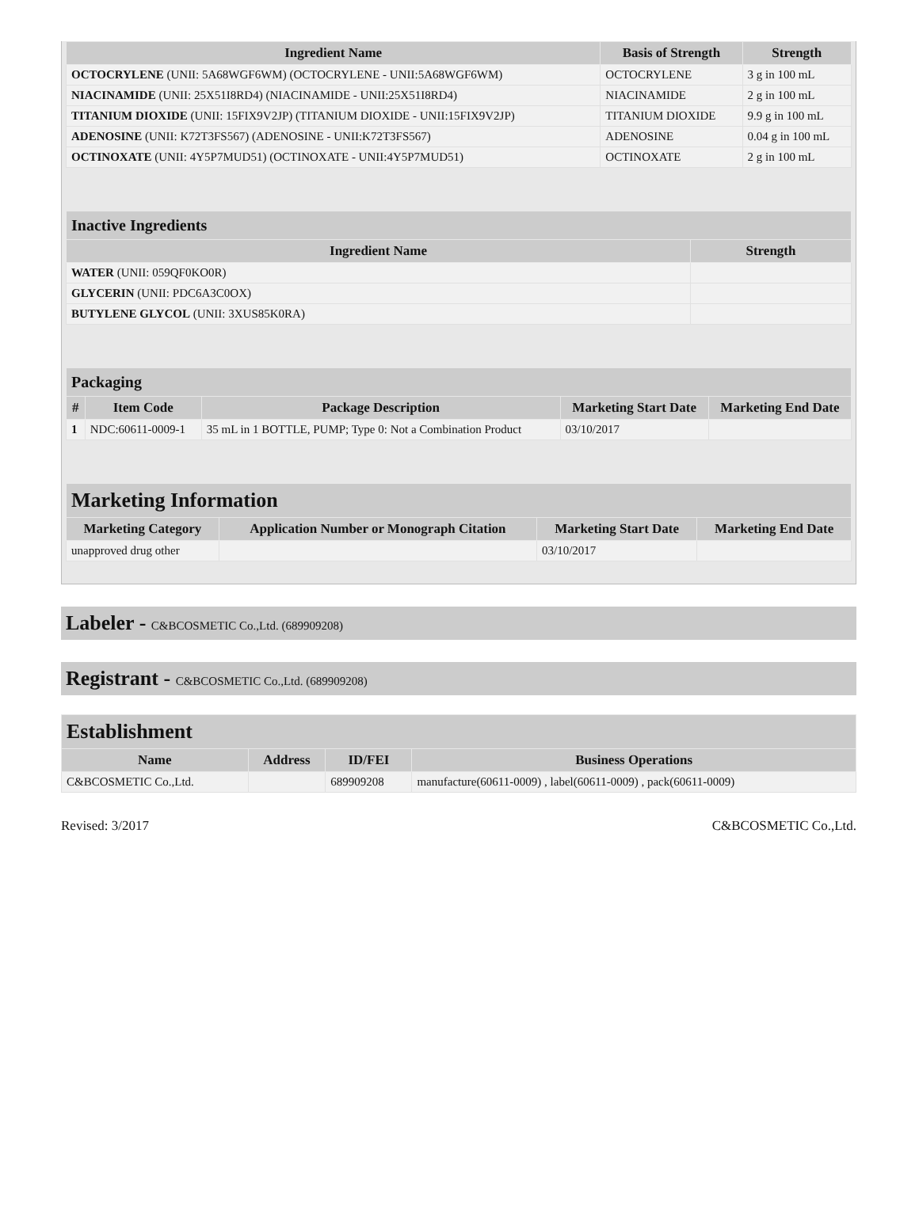| Ingredient Name | Basis of Strength | Strength |
| --- | --- | --- |
| OCTOCRYLENE (UNII: 5A68WGF6WM) (OCTOCRYLENE - UNII:5A68WGF6WM) | OCTOCRYLENE | 3 g in 100 mL |
| NIACINAMIDE (UNII: 25X51I8RD4) (NIACINAMIDE - UNII:25X51I8RD4) | NIACINAMIDE | 2 g in 100 mL |
| TITANIUM DIOXIDE (UNII: 15FIX9V2JP) (TITANIUM DIOXIDE - UNII:15FIX9V2JP) | TITANIUM DIOXIDE | 9.9 g in 100 mL |
| ADENOSINE (UNII: K72T3FS567) (ADENOSINE - UNII:K72T3FS567) | ADENOSINE | 0.04 g in 100 mL |
| OCTINOXATE (UNII: 4Y5P7MUD51) (OCTINOXATE - UNII:4Y5P7MUD51) | OCTINOXATE | 2 g in 100 mL |
| Inactive Ingredients | |
| --- | --- |
| Ingredient Name | Strength |
| WATER (UNII: 059QF0KO0R) | |
| GLYCERIN (UNII: PDC6A3C0OX) | |
| BUTYLENE GLYCOL (UNII: 3XUS85K0RA) | |
| Packaging | | | | |
| --- | --- | --- | --- | --- |
| # | Item Code | Package Description | Marketing Start Date | Marketing End Date |
| 1 | NDC:60611-0009-1 | 35 mL in 1 BOTTLE, PUMP; Type 0: Not a Combination Product | 03/10/2017 | |
| Marketing Information | | | |
| --- | --- | --- | --- |
| Marketing Category | Application Number or Monograph Citation | Marketing Start Date | Marketing End Date |
| unapproved drug other | | 03/10/2017 | |
Labeler - C&BCOSMETIC Co.,Ltd. (689909208)
Registrant - C&BCOSMETIC Co.,Ltd. (689909208)
| Establishment | | | |
| --- | --- | --- | --- |
| Name | Address | ID/FEI | Business Operations |
| C&BCOSMETIC Co.,Ltd. | | 689909208 | manufacture(60611-0009) , label(60611-0009) , pack(60611-0009) |
Revised: 3/2017 C&BCOSMETIC Co.,Ltd.